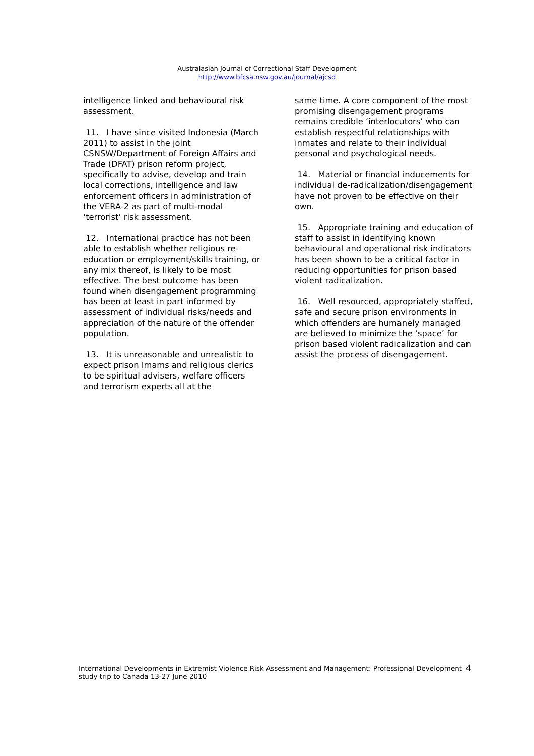Australasian Journal of Correctional Staff Development
http://www.bfcsa.nsw.gov.au/journal/ajcsd
intelligence linked and behavioural risk assessment.
11. I have since visited Indonesia (March 2011) to assist in the joint CSNSW/Department of Foreign Affairs and Trade (DFAT) prison reform project, specifically to advise, develop and train local corrections, intelligence and law enforcement officers in administration of the VERA-2 as part of multi-modal ‘terrorist’ risk assessment.
12. International practice has not been able to establish whether religious re-education or employment/skills training, or any mix thereof, is likely to be most effective. The best outcome has been found when disengagement programming has been at least in part informed by assessment of individual risks/needs and appreciation of the nature of the offender population.
13. It is unreasonable and unrealistic to expect prison Imams and religious clerics to be spiritual advisers, welfare officers and terrorism experts all at the
same time. A core component of the most promising disengagement programs remains credible ‘interlocutors’ who can establish respectful relationships with inmates and relate to their individual personal and psychological needs.
14. Material or financial inducements for individual de-radicalization/disengagement have not proven to be effective on their own.
15. Appropriate training and education of staff to assist in identifying known behavioural and operational risk indicators has been shown to be a critical factor in reducing opportunities for prison based violent radicalization.
16. Well resourced, appropriately staffed, safe and secure prison environments in which offenders are humanely managed are believed to minimize the ‘space’ for prison based violent radicalization and can assist the process of disengagement.
International Developments in Extremist Violence Risk Assessment and Management: Professional Development study trip to Canada 13-27 June 2010
4